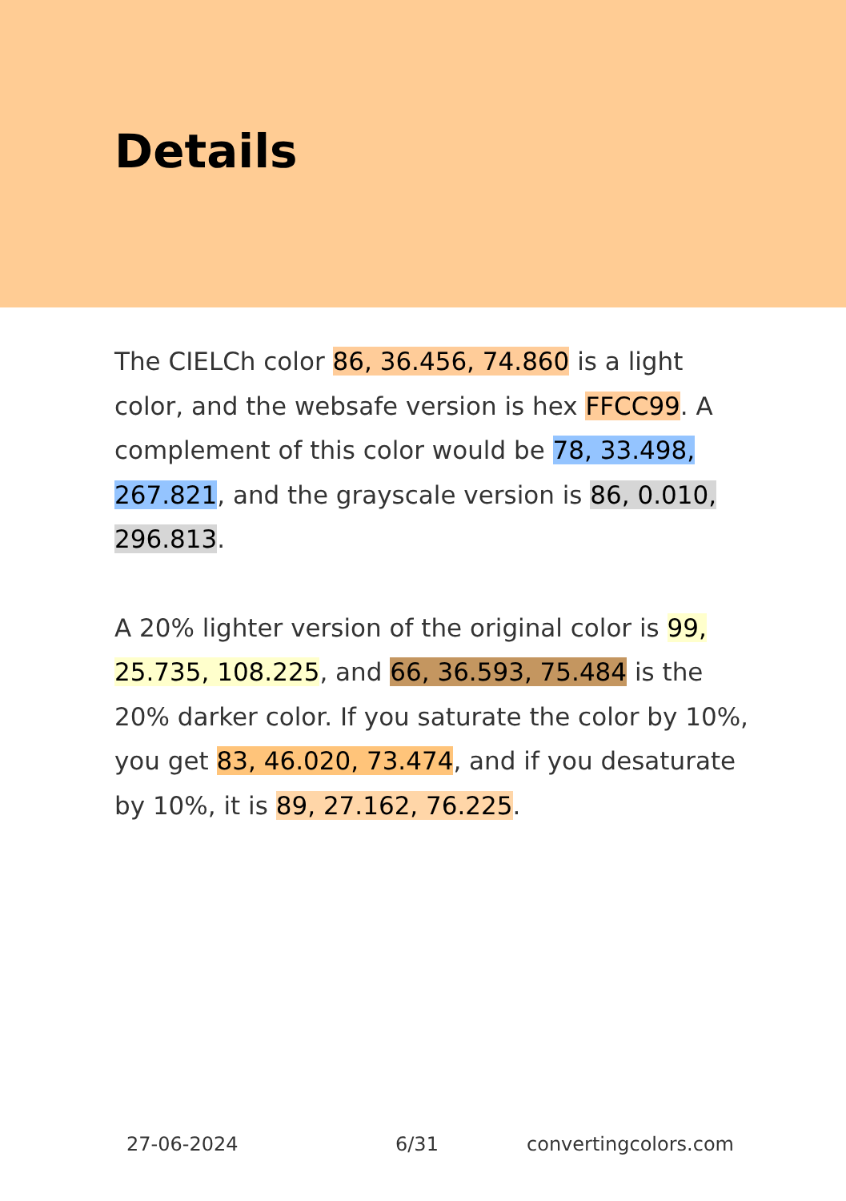Details
The CIELCh color 86, 36.456, 74.860 is a light color, and the websafe version is hex FFCC99. A complement of this color would be 78, 33.498, 267.821, and the grayscale version is 86, 0.010, 296.813.
A 20% lighter version of the original color is 99, 25.735, 108.225, and 66, 36.593, 75.484 is the 20% darker color. If you saturate the color by 10%, you get 83, 46.020, 73.474, and if you desaturate by 10%, it is 89, 27.162, 76.225.
27-06-2024 6/31 convertingcolors.com